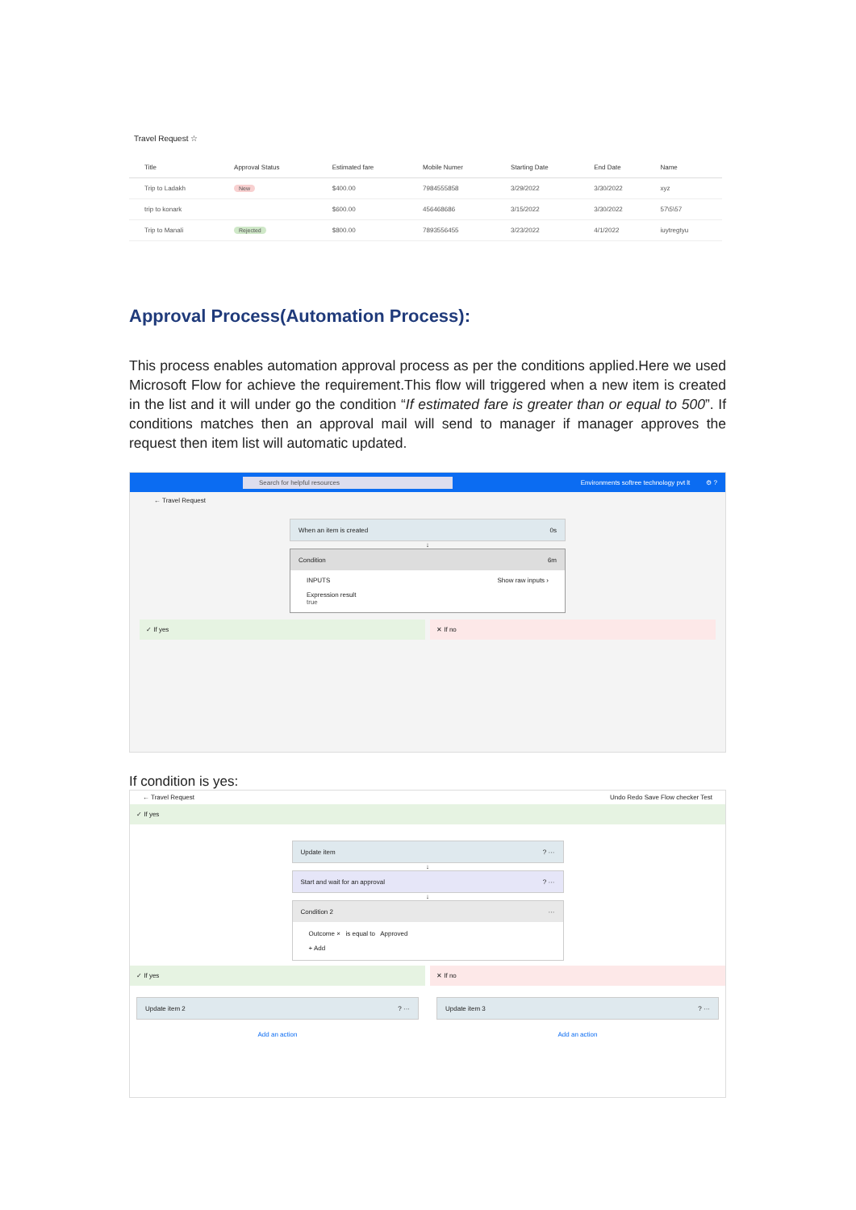Travel Request ☆
| | Title | Approval Status | Estimated fare | Mobile Numer | Starting Date | End Date | Name |
| --- | --- | --- | --- | --- | --- | --- | --- |
| | Trip to Ladakh | New | $400.00 | 7984555858 | 3/29/2022 | 3/30/2022 | xyz |
| | trip to konark | | $600.00 | 456468686 | 3/15/2022 | 3/30/2022 | 57\5\57 |
| | Trip to Manali | Rejected | $800.00 | 7893556455 | 3/23/2022 | 4/1/2022 | iuytregtyu |
Approval Process(Automation Process):
This process enables automation approval process as per the conditions applied.Here we used Microsoft Flow for achieve the requirement.This flow will triggered when a new item is created in the list and it will under go the condition “If estimated fare is greater than or equal to 500”. If conditions matches then an approval mail will send to manager if manager approves the request then item list will automatic updated.
Search for helpful resources Environments softree technology pvt lt ⚙ ?
← Travel Request
When an item is created 0s
↓
Condition 6m
INPUTS Show raw inputs ›
Expression result
true
✓ If yes ✕ If no
If condition is yes:
← Travel Request Undo Redo Save Flow checker Test
✓ If yes
Update item ? ···
↓
Start and wait for an approval ? ···
↓
Condition 2 ···
Outcome × is equal to Approved
+ Add
✓ If yes
Update item 2 ? ···
Add an action
✕ If no
Update item 3 ? ···
Add an action